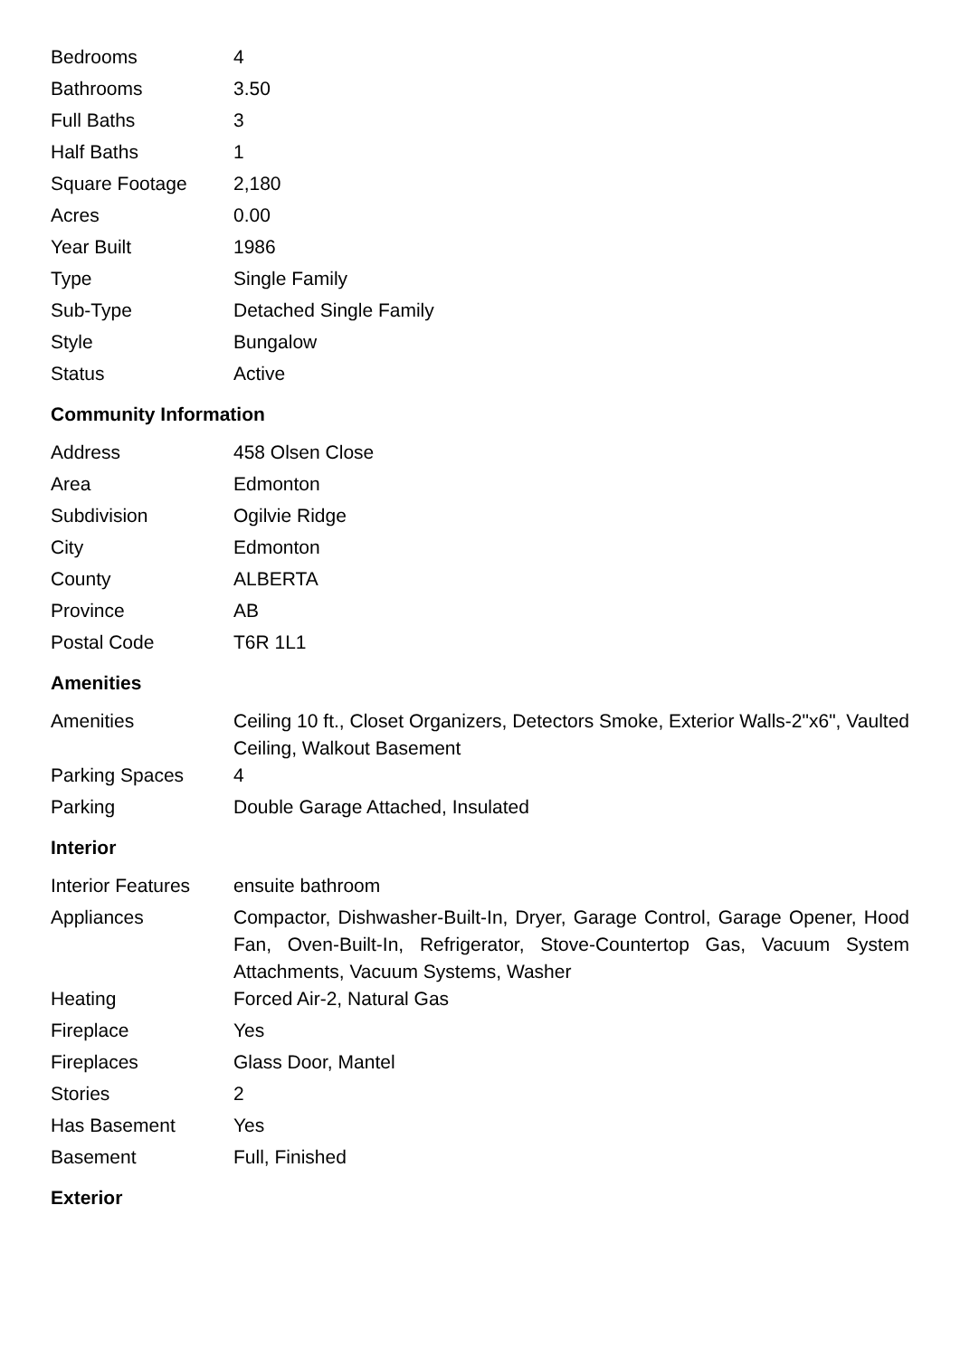| Bedrooms | 4 |
| Bathrooms | 3.50 |
| Full Baths | 3 |
| Half Baths | 1 |
| Square Footage | 2,180 |
| Acres | 0.00 |
| Year Built | 1986 |
| Type | Single Family |
| Sub-Type | Detached Single Family |
| Style | Bungalow |
| Status | Active |
Community Information
| Address | 458 Olsen Close |
| Area | Edmonton |
| Subdivision | Ogilvie Ridge |
| City | Edmonton |
| County | ALBERTA |
| Province | AB |
| Postal Code | T6R 1L1 |
Amenities
| Amenities | Ceiling 10 ft., Closet Organizers, Detectors Smoke, Exterior Walls-2"x6", Vaulted Ceiling, Walkout Basement |
| Parking Spaces | 4 |
| Parking | Double Garage Attached, Insulated |
Interior
| Interior Features | ensuite bathroom |
| Appliances | Compactor, Dishwasher-Built-In, Dryer, Garage Control, Garage Opener, Hood Fan, Oven-Built-In, Refrigerator, Stove-Countertop Gas, Vacuum System Attachments, Vacuum Systems, Washer |
| Heating | Forced Air-2, Natural Gas |
| Fireplace | Yes |
| Fireplaces | Glass Door, Mantel |
| Stories | 2 |
| Has Basement | Yes |
| Basement | Full, Finished |
Exterior